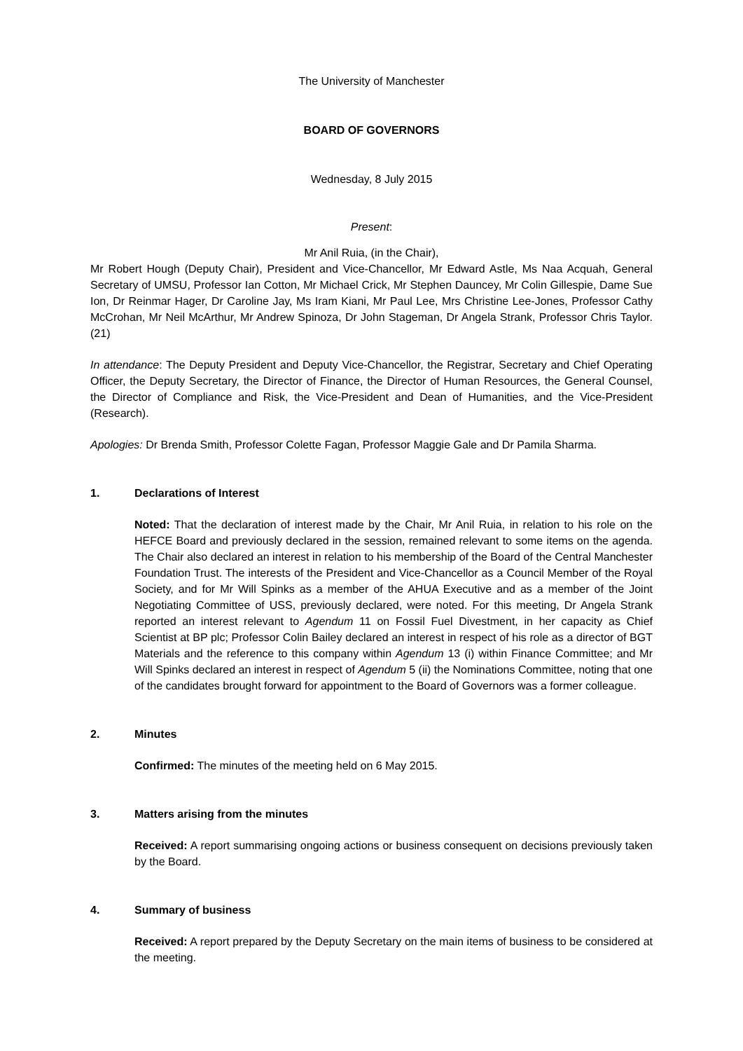The University of Manchester
BOARD OF GOVERNORS
Wednesday, 8 July 2015
Present:
Mr Anil Ruia, (in the Chair),
Mr Robert Hough (Deputy Chair), President and Vice-Chancellor, Mr Edward Astle, Ms Naa Acquah, General Secretary of UMSU, Professor Ian Cotton, Mr Michael Crick, Mr Stephen Dauncey, Mr Colin Gillespie, Dame Sue Ion, Dr Reinmar Hager, Dr Caroline Jay, Ms Iram Kiani, Mr Paul Lee, Mrs Christine Lee-Jones, Professor Cathy McCrohan, Mr Neil McArthur, Mr Andrew Spinoza, Dr John Stageman, Dr Angela Strank, Professor Chris Taylor. (21)
In attendance: The Deputy President and Deputy Vice-Chancellor, the Registrar, Secretary and Chief Operating Officer, the Deputy Secretary, the Director of Finance, the Director of Human Resources, the General Counsel, the Director of Compliance and Risk, the Vice-President and Dean of Humanities, and the Vice-President (Research).
Apologies: Dr Brenda Smith, Professor Colette Fagan, Professor Maggie Gale and Dr Pamila Sharma.
1. Declarations of Interest
Noted: That the declaration of interest made by the Chair, Mr Anil Ruia, in relation to his role on the HEFCE Board and previously declared in the session, remained relevant to some items on the agenda. The Chair also declared an interest in relation to his membership of the Board of the Central Manchester Foundation Trust. The interests of the President and Vice-Chancellor as a Council Member of the Royal Society, and for Mr Will Spinks as a member of the AHUA Executive and as a member of the Joint Negotiating Committee of USS, previously declared, were noted. For this meeting, Dr Angela Strank reported an interest relevant to Agendum 11 on Fossil Fuel Divestment, in her capacity as Chief Scientist at BP plc; Professor Colin Bailey declared an interest in respect of his role as a director of BGT Materials and the reference to this company within Agendum 13 (i) within Finance Committee; and Mr Will Spinks declared an interest in respect of Agendum 5 (ii) the Nominations Committee, noting that one of the candidates brought forward for appointment to the Board of Governors was a former colleague.
2. Minutes
Confirmed: The minutes of the meeting held on 6 May 2015.
3. Matters arising from the minutes
Received: A report summarising ongoing actions or business consequent on decisions previously taken by the Board.
4. Summary of business
Received: A report prepared by the Deputy Secretary on the main items of business to be considered at the meeting.